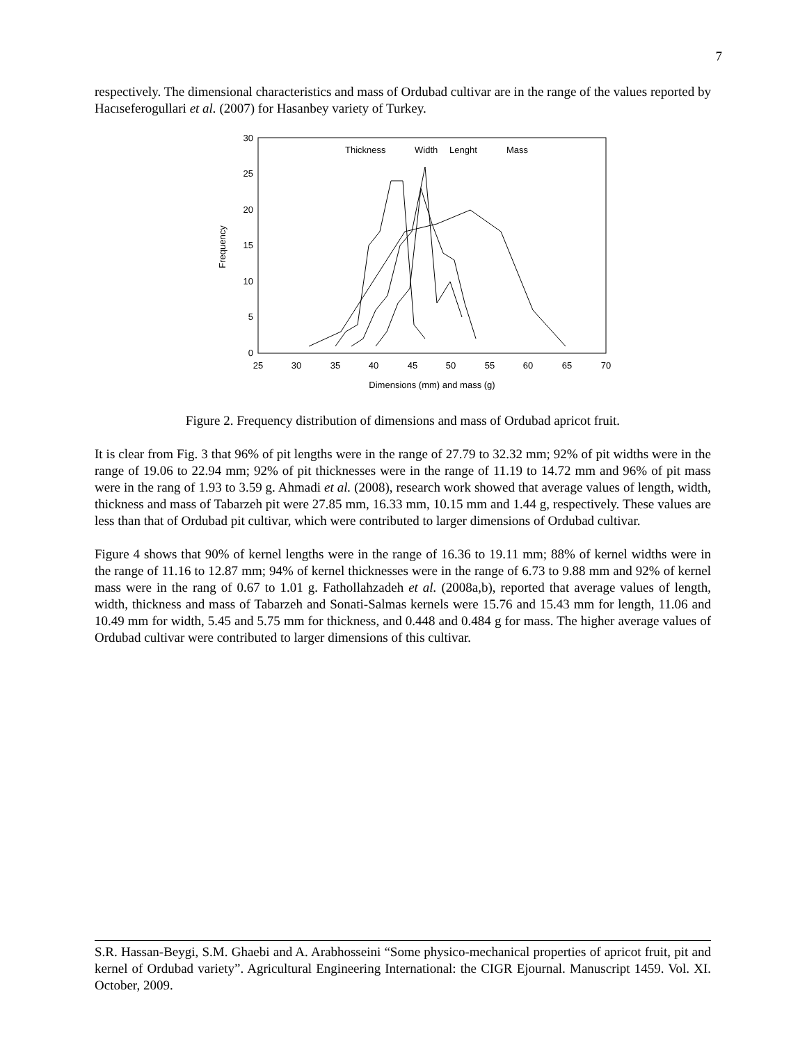7
respectively. The dimensional characteristics and mass of Ordubad cultivar are in the range of the values reported by Hacıseferogullari et al. (2007) for Hasanbey variety of Turkey.
0
5
10
15
20
25
30
25
30
35
40
45
50
55
60
65
70
Dimensions (mm) and mass (g)
Frequency
Thickness
Width
Lenght
Mass
Figure 2. Frequency distribution of dimensions and mass of Ordubad apricot fruit.
It is clear from Fig. 3 that 96% of pit lengths were in the range of 27.79 to 32.32 mm; 92% of pit widths were in the range of 19.06 to 22.94 mm; 92% of pit thicknesses were in the range of 11.19 to 14.72 mm and 96% of pit mass were in the rang of 1.93 to 3.59 g. Ahmadi et al. (2008), research work showed that average values of length, width, thickness and mass of Tabarzeh pit were 27.85 mm, 16.33 mm, 10.15 mm and 1.44 g, respectively. These values are less than that of Ordubad pit cultivar, which were contributed to larger dimensions of Ordubad cultivar.
Figure 4 shows that 90% of kernel lengths were in the range of 16.36 to 19.11 mm; 88% of kernel widths were in the range of 11.16 to 12.87 mm; 94% of kernel thicknesses were in the range of 6.73 to 9.88 mm and 92% of kernel mass were in the rang of 0.67 to 1.01 g. Fathollahzadeh et al. (2008a,b), reported that average values of length, width, thickness and mass of Tabarzeh and Sonati-Salmas kernels were 15.76 and 15.43 mm for length, 11.06 and 10.49 mm for width, 5.45 and 5.75 mm for thickness, and 0.448 and 0.484 g for mass. The higher average values of Ordubad cultivar were contributed to larger dimensions of this cultivar.
S.R. Hassan-Beygi, S.M. Ghaebi and A. Arabhosseini “Some physico-mechanical properties of apricot fruit, pit and kernel of Ordubad variety”. Agricultural Engineering International: the CIGR Ejournal. Manuscript 1459. Vol. XI. October, 2009.